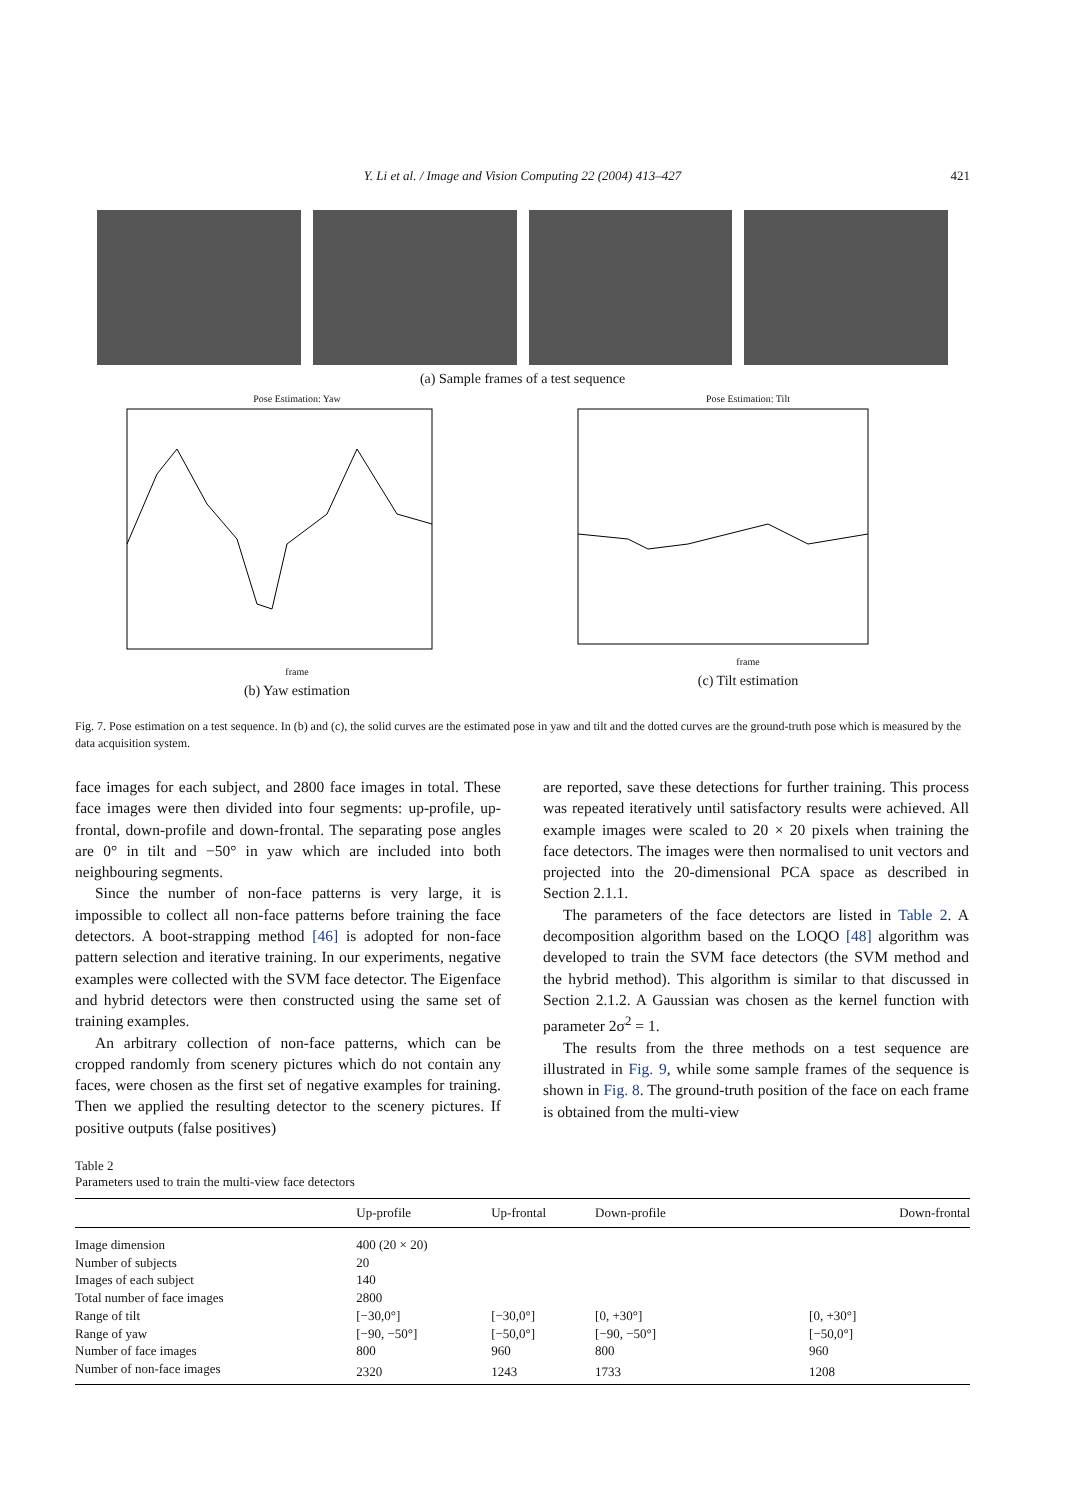Y. Li et al. / Image and Vision Computing 22 (2004) 413–427
421
(a) Sample frames of a test sequence
Pose Estimation: Yaw
frame
(b) Yaw estimation
Pose Estimation: Tilt
frame
(c) Tilt estimation
Fig. 7. Pose estimation on a test sequence. In (b) and (c), the solid curves are the estimated pose in yaw and tilt and the dotted curves are the ground-truth pose which is measured by the data acquisition system.
face images for each subject, and 2800 face images in total. These face images were then divided into four segments: up-profile, up-frontal, down-profile and down-frontal. The separating pose angles are 0° in tilt and −50° in yaw which are included into both neighbouring segments.
Since the number of non-face patterns is very large, it is impossible to collect all non-face patterns before training the face detectors. A boot-strapping method [46] is adopted for non-face pattern selection and iterative training. In our experiments, negative examples were collected with the SVM face detector. The Eigenface and hybrid detectors were then constructed using the same set of training examples.
An arbitrary collection of non-face patterns, which can be cropped randomly from scenery pictures which do not contain any faces, were chosen as the first set of negative examples for training. Then we applied the resulting detector to the scenery pictures. If positive outputs (false positives)
are reported, save these detections for further training. This process was repeated iteratively until satisfactory results were achieved. All example images were scaled to 20 × 20 pixels when training the face detectors. The images were then normalised to unit vectors and projected into the 20-dimensional PCA space as described in Section 2.1.1.
The parameters of the face detectors are listed in Table 2. A decomposition algorithm based on the LOQO [48] algorithm was developed to train the SVM face detectors (the SVM method and the hybrid method). This algorithm is similar to that discussed in Section 2.1.2. A Gaussian was chosen as the kernel function with parameter 2σ<sup>2</sup> = 1.
The results from the three methods on a test sequence are illustrated in Fig. 9, while some sample frames of the sequence is shown in Fig. 8. The ground-truth position of the face on each frame is obtained from the multi-view
Table 2
Parameters used to train the multi-view face detectors
| | Up-profile | Up-frontal | Down-profile | Down-frontal |
| --- | --- | --- | --- | --- |
| Image dimension | 400 (20 × 20) | | | |
| Number of subjects | 20 | | | |
| Images of each subject | 140 | | | |
| Total number of face images | 2800 | | | |
| Range of tilt | [−30,0°] | [−30,0°] | [0, +30°] | [0, +30°] |
| Range of yaw | [−90, −50°] | [−50,0°] | [−90, −50°] | [−50,0°] |
| Number of face images | 800 | 960 | 800 | 960 |
| Number of non-face images | 2320 | 1243 | 1733 | 1208 |